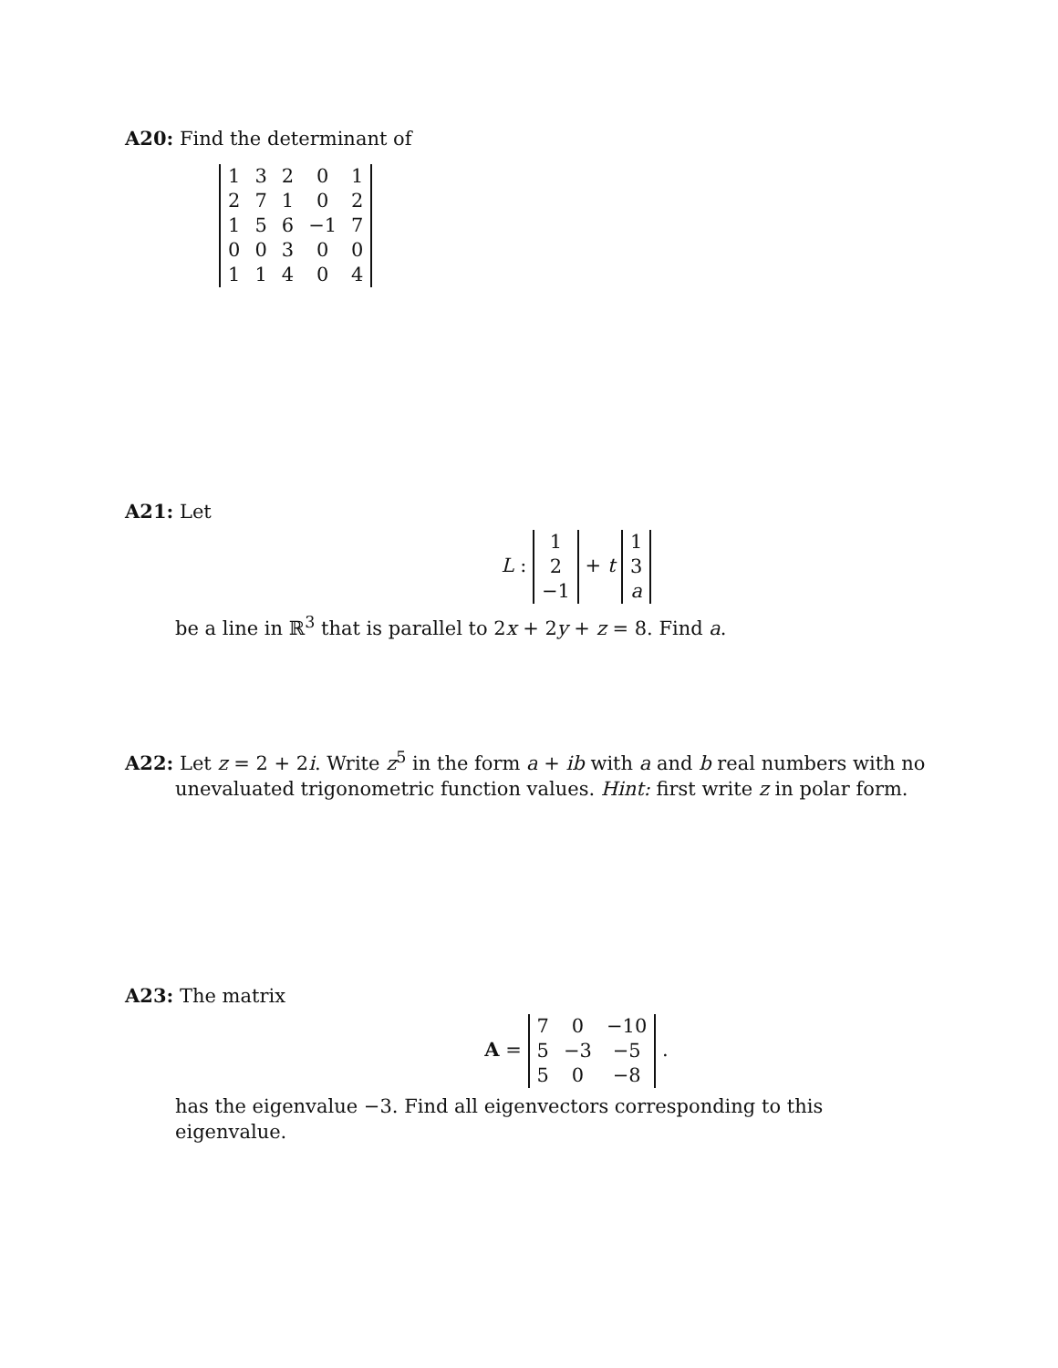A20: Find the determinant of
| 1 | 3 | 2 | 0 | 1 |
| 2 | 7 | 1 | 0 | 2 |
| 1 | 5 | 6 | −1 | 7 |
| 0 | 0 | 3 | 0 | 0 |
| 1 | 1 | 4 | 0 | 4 |
A21: Let
L :
| 1 |
| 2 |
| −1 |
+ t
| 1 |
| 3 |
| a |
be a line in ℝ<sup>3</sup> that is parallel to 2x + 2y + z = 8. Find a.
A22: Let z = 2 + 2i. Write z<sup>5</sup> in the form a + ib with a and b real numbers with no
unevaluated trigonometric function values. Hint: first write z in polar form.
A23: The matrix
A =
| 7 | 0 | −10 |
| 5 | −3 | −5 |
| 5 | 0 | −8 |
.
has the eigenvalue −3. Find all eigenvectors corresponding to this eigenvalue.